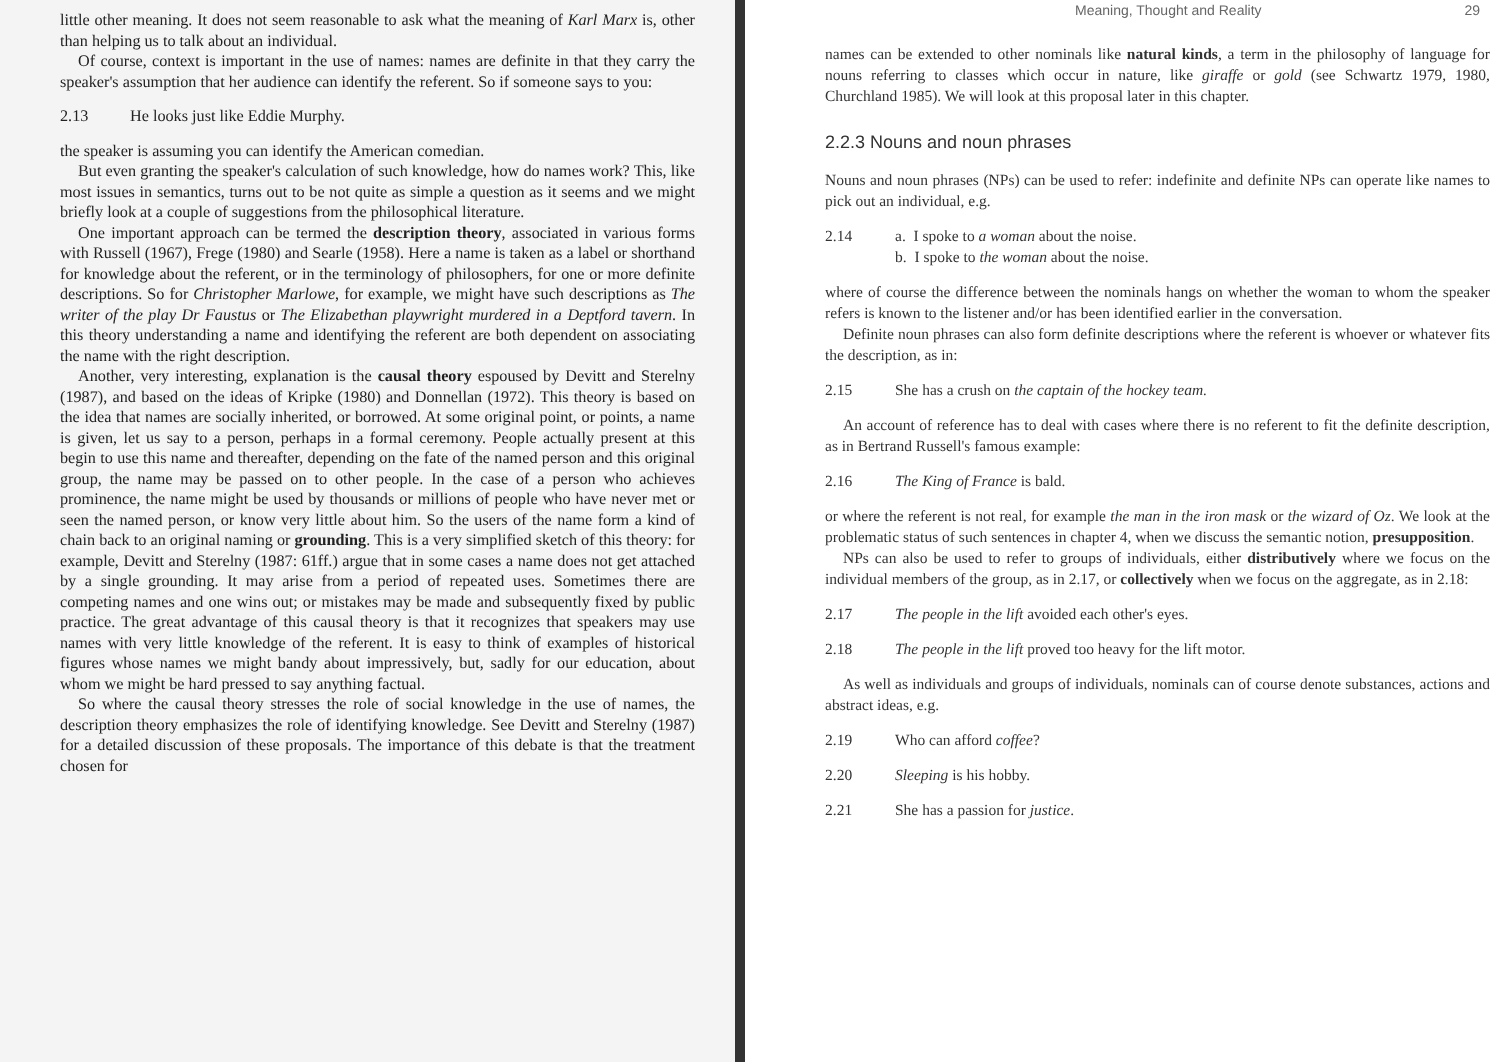little other meaning. It does not seem reasonable to ask what the meaning of Karl Marx is, other than helping us to talk about an individual.
Of course, context is important in the use of names: names are definite in that they carry the speaker's assumption that her audience can identify the referent. So if someone says to you:
2.13 He looks just like Eddie Murphy.
the speaker is assuming you can identify the American comedian.
But even granting the speaker's calculation of such knowledge, how do names work? This, like most issues in semantics, turns out to be not quite as simple a question as it seems and we might briefly look at a couple of suggestions from the philosophical literature.
One important approach can be termed the description theory, associated in various forms with Russell (1967), Frege (1980) and Searle (1958). Here a name is taken as a label or shorthand for knowledge about the referent, or in the terminology of philosophers, for one or more definite descriptions. So for Christopher Marlowe, for example, we might have such descriptions as The writer of the play Dr Faustus or The Elizabethan playwright murdered in a Deptford tavern. In this theory understanding a name and identifying the referent are both dependent on associating the name with the right description.
Another, very interesting, explanation is the causal theory espoused by Devitt and Sterelny (1987), and based on the ideas of Kripke (1980) and Donnellan (1972). This theory is based on the idea that names are socially inherited, or borrowed. At some original point, or points, a name is given, let us say to a person, perhaps in a formal ceremony. People actually present at this begin to use this name and thereafter, depending on the fate of the named person and this original group, the name may be passed on to other people. In the case of a person who achieves prominence, the name might be used by thousands or millions of people who have never met or seen the named person, or know very little about him. So the users of the name form a kind of chain back to an original naming or grounding. This is a very simplified sketch of this theory: for example, Devitt and Sterelny (1987: 61ff.) argue that in some cases a name does not get attached by a single grounding. It may arise from a period of repeated uses. Sometimes there are competing names and one wins out; or mistakes may be made and subsequently fixed by public practice. The great advantage of this causal theory is that it recognizes that speakers may use names with very little knowledge of the referent. It is easy to think of examples of historical figures whose names we might bandy about impressively, but, sadly for our education, about whom we might be hard pressed to say anything factual.
So where the causal theory stresses the role of social knowledge in the use of names, the description theory emphasizes the role of identifying knowledge. See Devitt and Sterelny (1987) for a detailed discussion of these proposals. The importance of this debate is that the treatment chosen for
Meaning, Thought and Reality 29
names can be extended to other nominals like natural kinds, a term in the philosophy of language for nouns referring to classes which occur in nature, like giraffe or gold (see Schwartz 1979, 1980, Churchland 1985). We will look at this proposal later in this chapter.
2.2.3 Nouns and noun phrases
Nouns and noun phrases (NPs) can be used to refer: indefinite and definite NPs can operate like names to pick out an individual, e.g.
2.14 a. I spoke to a woman about the noise.
b. I spoke to the woman about the noise.
where of course the difference between the nominals hangs on whether the woman to whom the speaker refers is known to the listener and/or has been identified earlier in the conversation.
Definite noun phrases can also form definite descriptions where the referent is whoever or whatever fits the description, as in:
2.15 She has a crush on the captain of the hockey team.
An account of reference has to deal with cases where there is no referent to fit the definite description, as in Bertrand Russell's famous example:
2.16 The King of France is bald.
or where the referent is not real, for example the man in the iron mask or the wizard of Oz. We look at the problematic status of such sentences in chapter 4, when we discuss the semantic notion, presupposition.
NPs can also be used to refer to groups of individuals, either distributively where we focus on the individual members of the group, as in 2.17, or collectively when we focus on the aggregate, as in 2.18:
2.17 The people in the lift avoided each other's eyes.
2.18 The people in the lift proved too heavy for the lift motor.
As well as individuals and groups of individuals, nominals can of course denote substances, actions and abstract ideas, e.g.
2.19 Who can afford coffee?
2.20 Sleeping is his hobby.
2.21 She has a passion for justice.